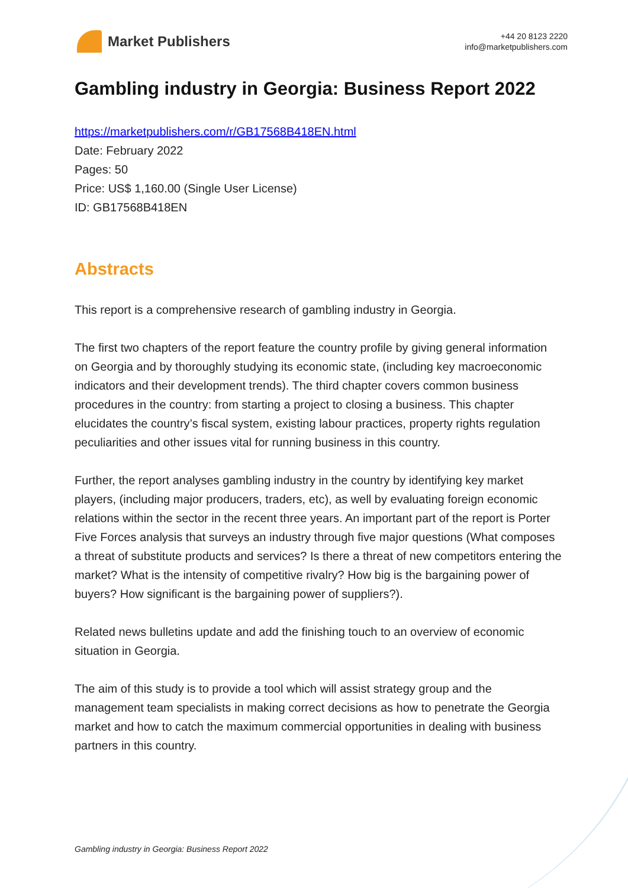Market Publishers
+44 20 8123 2220
info@marketpublishers.com
Gambling industry in Georgia: Business Report 2022
https://marketpublishers.com/r/GB17568B418EN.html
Date: February 2022
Pages: 50
Price: US$ 1,160.00 (Single User License)
ID: GB17568B418EN
Abstracts
This report is a comprehensive research of gambling industry in Georgia.
The first two chapters of the report feature the country profile by giving general information on Georgia and by thoroughly studying its economic state, (including key macroeconomic indicators and their development trends). The third chapter covers common business procedures in the country: from starting a project to closing a business. This chapter elucidates the country’s fiscal system, existing labour practices, property rights regulation peculiarities and other issues vital for running business in this country.
Further, the report analyses gambling industry in the country by identifying key market players, (including major producers, traders, etc), as well by evaluating foreign economic relations within the sector in the recent three years. An important part of the report is Porter Five Forces analysis that surveys an industry through five major questions (What composes a threat of substitute products and services? Is there a threat of new competitors entering the market? What is the intensity of competitive rivalry? How big is the bargaining power of buyers? How significant is the bargaining power of suppliers?).
Related news bulletins update and add the finishing touch to an overview of economic situation in Georgia.
The aim of this study is to provide a tool which will assist strategy group and the management team specialists in making correct decisions as how to penetrate the Georgia market and how to catch the maximum commercial opportunities in dealing with business partners in this country.
Gambling industry in Georgia: Business Report 2022